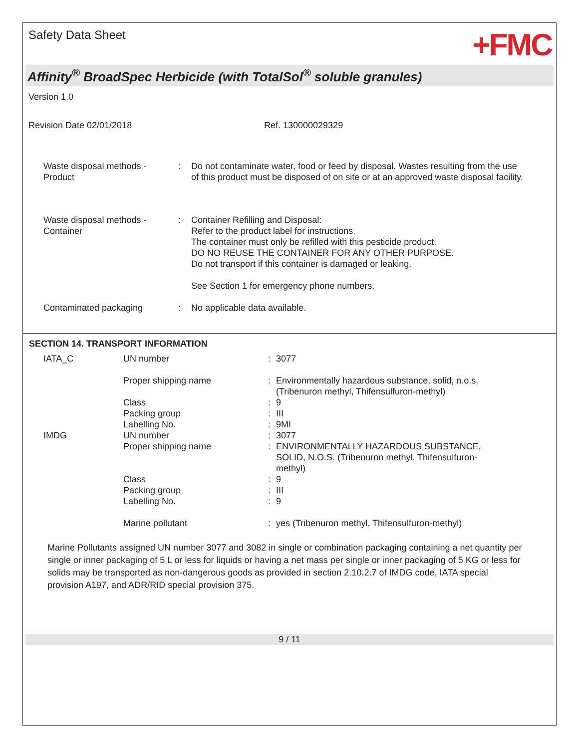Safety Data Sheet
+FMC
Affinity<sup>®</sup> BroadSpec Herbicide (with TotalSol<sup>®</sup> soluble granules)
Version 1.0
Revision Date 02/01/2018 Ref. 130000029329
| Waste disposal methods - Product | : | Do not contaminate water, food or feed by disposal. Wastes resulting from the use of this product must be disposed of on site or at an approved waste disposal facility. |
| Waste disposal methods - Container | : | Container Refilling and Disposal: Refer to the product label for instructions. The container must only be refilled with this pesticide product. DO NO REUSE THE CONTAINER FOR ANY OTHER PURPOSE. Do not transport if this container is damaged or leaking. See Section 1 for emergency phone numbers. |
| Contaminated packaging | : | No applicable data available. |
SECTION 14. TRANSPORT INFORMATION
| IATA_C | UN number | : | 3077 |
| | Proper shipping name | : | Environmentally hazardous substance, solid, n.o.s. (Tribenuron methyl, Thifensulfuron-methyl) |
| | Class | : | 9 |
| | Packing group | : | III |
| | Labelling No. | : | 9MI |
| IMDG | UN number | : | 3077 |
| | Proper shipping name | : | ENVIRONMENTALLY HAZARDOUS SUBSTANCE, SOLID, N.O.S. (Tribenuron methyl, Thifensulfuron-methyl) |
| | Class | : | 9 |
| | Packing group | : | III |
| | Labelling No. | : | 9 |
| | Marine pollutant | : | yes (Tribenuron methyl, Thifensulfuron-methyl) |
Marine Pollutants assigned UN number 3077 and 3082 in single or combination packaging containing a net quantity per single or inner packaging of 5 L or less for liquids or having a net mass per single or inner packaging of 5 KG or less for solids may be transported as non-dangerous goods as provided in section 2.10.2.7 of IMDG code, IATA special provision A197, and ADR/RID special provision 375.
9 / 11